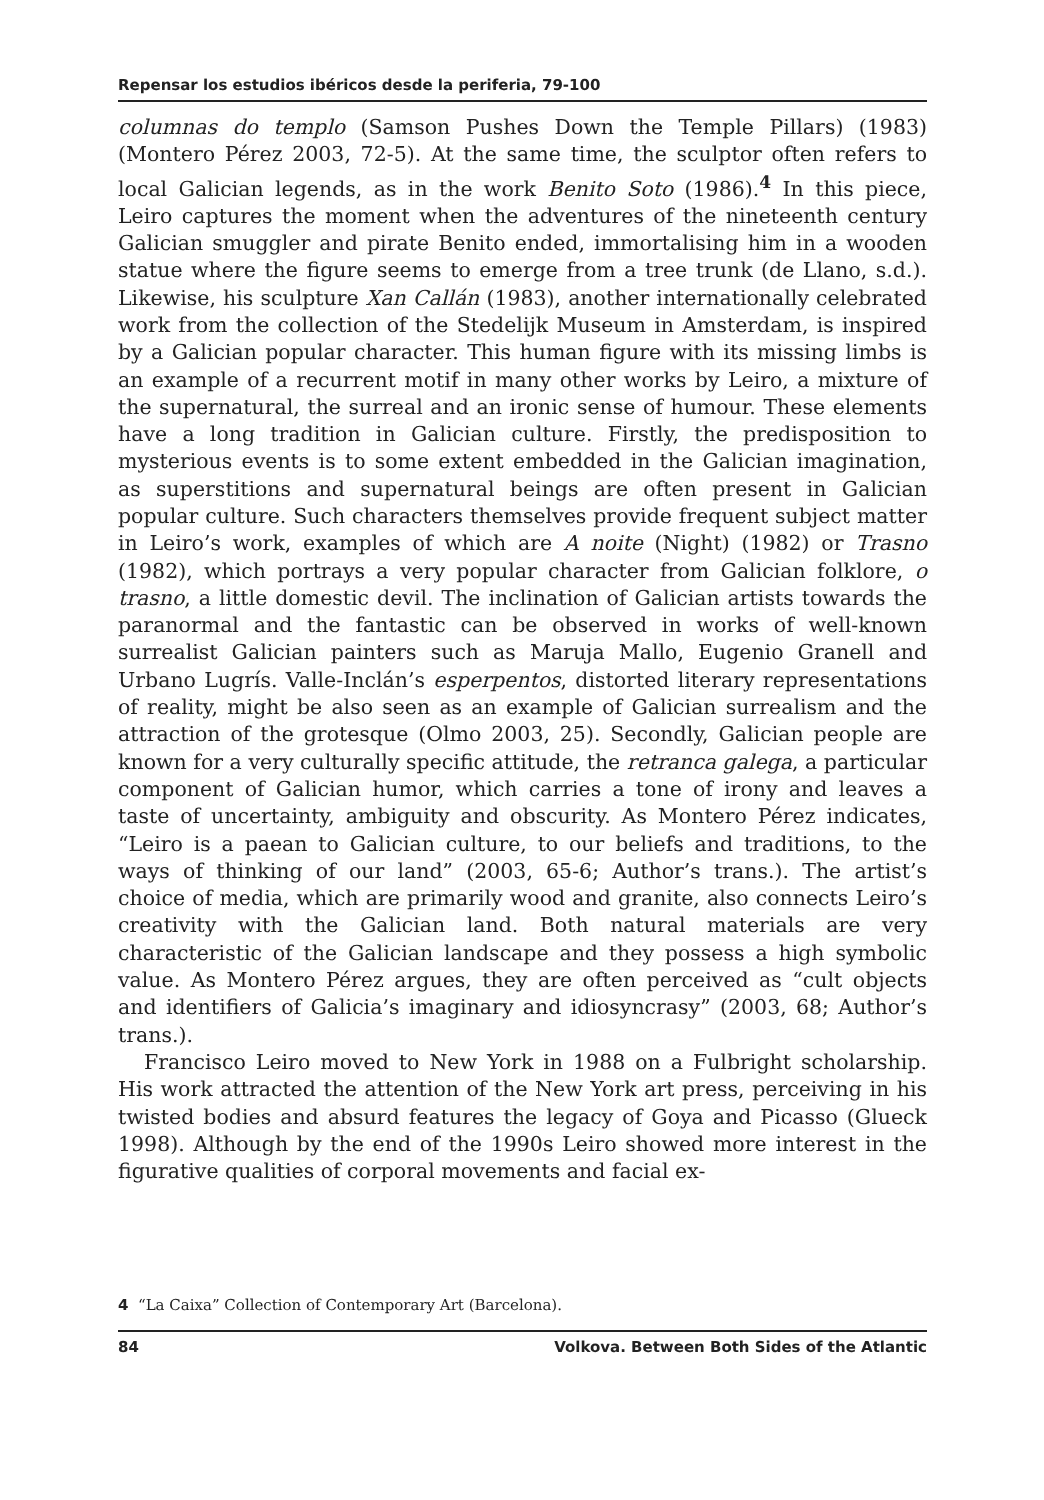Repensar los estudios ibéricos desde la periferia, 79-100
columnas do templo (Samson Pushes Down the Temple Pillars) (1983) (Montero Pérez 2003, 72-5). At the same time, the sculptor often refers to local Galician legends, as in the work Benito Soto (1986).<sup>4</sup> In this piece, Leiro captures the moment when the adventures of the nineteenth century Galician smuggler and pirate Benito ended, immortalising him in a wooden statue where the figure seems to emerge from a tree trunk (de Llano, s.d.). Likewise, his sculpture Xan Callán (1983), another internationally celebrated work from the collection of the Stedelijk Museum in Amsterdam, is inspired by a Galician popular character. This human figure with its missing limbs is an example of a recurrent motif in many other works by Leiro, a mixture of the supernatural, the surreal and an ironic sense of humour. These elements have a long tradition in Galician culture. Firstly, the predisposition to mysterious events is to some extent embedded in the Galician imagination, as superstitions and supernatural beings are often present in Galician popular culture. Such characters themselves provide frequent subject matter in Leiro’s work, examples of which are A noite (Night) (1982) or Trasno (1982), which portrays a very popular character from Galician folklore, o trasno, a little domestic devil. The inclination of Galician artists towards the paranormal and the fantastic can be observed in works of well-known surrealist Galician painters such as Maruja Mallo, Eugenio Granell and Urbano Lugrís. Valle-Inclán’s esperpentos, distorted literary representations of reality, might be also seen as an example of Galician surrealism and the attraction of the grotesque (Olmo 2003, 25). Secondly, Galician people are known for a very culturally specific attitude, the retranca galega, a particular component of Galician humor, which carries a tone of irony and leaves a taste of uncertainty, ambiguity and obscurity. As Montero Pérez indicates, “Leiro is a paean to Galician culture, to our beliefs and traditions, to the ways of thinking of our land” (2003, 65-6; Author’s trans.). The artist’s choice of media, which are primarily wood and granite, also connects Leiro’s creativity with the Galician land. Both natural materials are very characteristic of the Galician landscape and they possess a high symbolic value. As Montero Pérez argues, they are often perceived as “cult objects and identifiers of Galicia’s imaginary and idiosyncrasy” (2003, 68; Author’s trans.).
Francisco Leiro moved to New York in 1988 on a Fulbright scholarship. His work attracted the attention of the New York art press, perceiving in his twisted bodies and absurd features the legacy of Goya and Picasso (Glueck 1998). Although by the end of the 1990s Leiro showed more interest in the figurative qualities of corporal movements and facial ex-
4 “La Caixa” Collection of Contemporary Art (Barcelona).
84 Volkova. Between Both Sides of the Atlantic